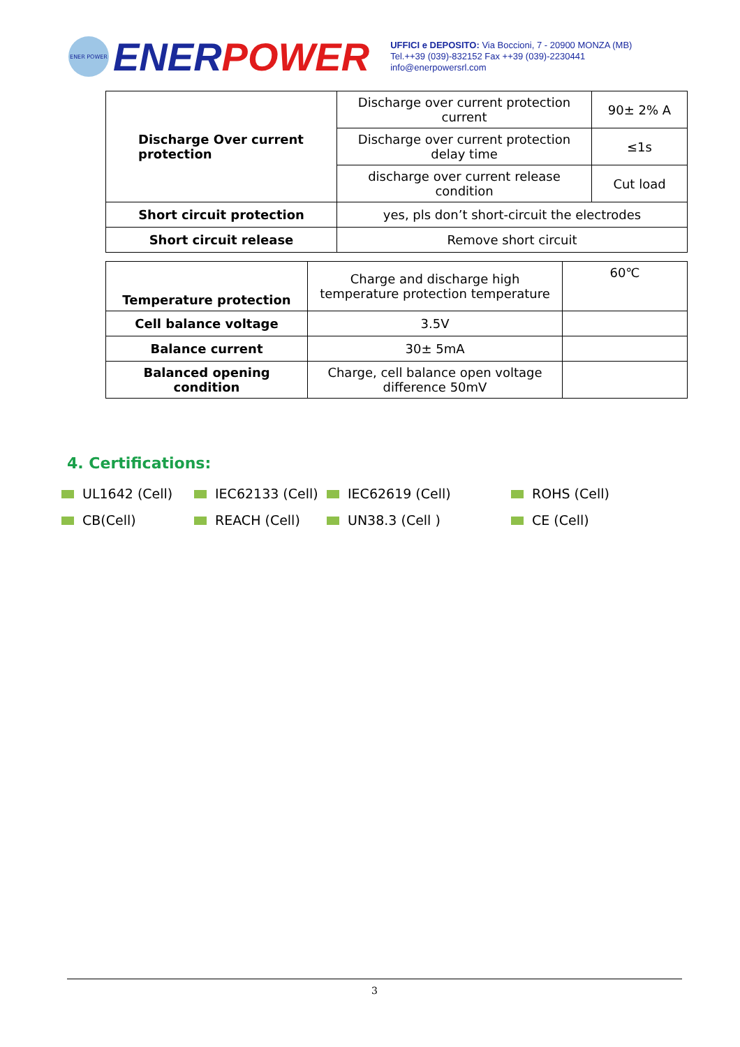ENER POWER
ENER POWER
UFFICI e DEPOSITO: Via Boccioni, 7 - 20900 MONZA (MB)
Tel.++39 (039)-832152 Fax ++39 (039)-2230441
info@enerpowersrl.com
| Discharge Over current protection | Discharge over current protection current | 90± 2% A |
| | Discharge over current protection delay time | ≤1s |
| | discharge over current release condition | Cut load |
| Short circuit protection | yes, pls don’t short-circuit the electrodes | |
| Short circuit release | Remove short circuit | |
| Temperature protection | Charge and discharge high temperature protection temperature | 60℃ |
| Cell balance voltage | 3.5V | |
| Balance current | 30± 5mA | |
| Balanced opening condition | Charge, cell balance open voltage difference 50mV | |
4. Certifications:
UL1642 (Cell) IEC62133 (Cell) IEC62619 (Cell) ROHS (Cell) CB(Cell) REACH (Cell) UN38.3 (Cell ) CE (Cell)
3